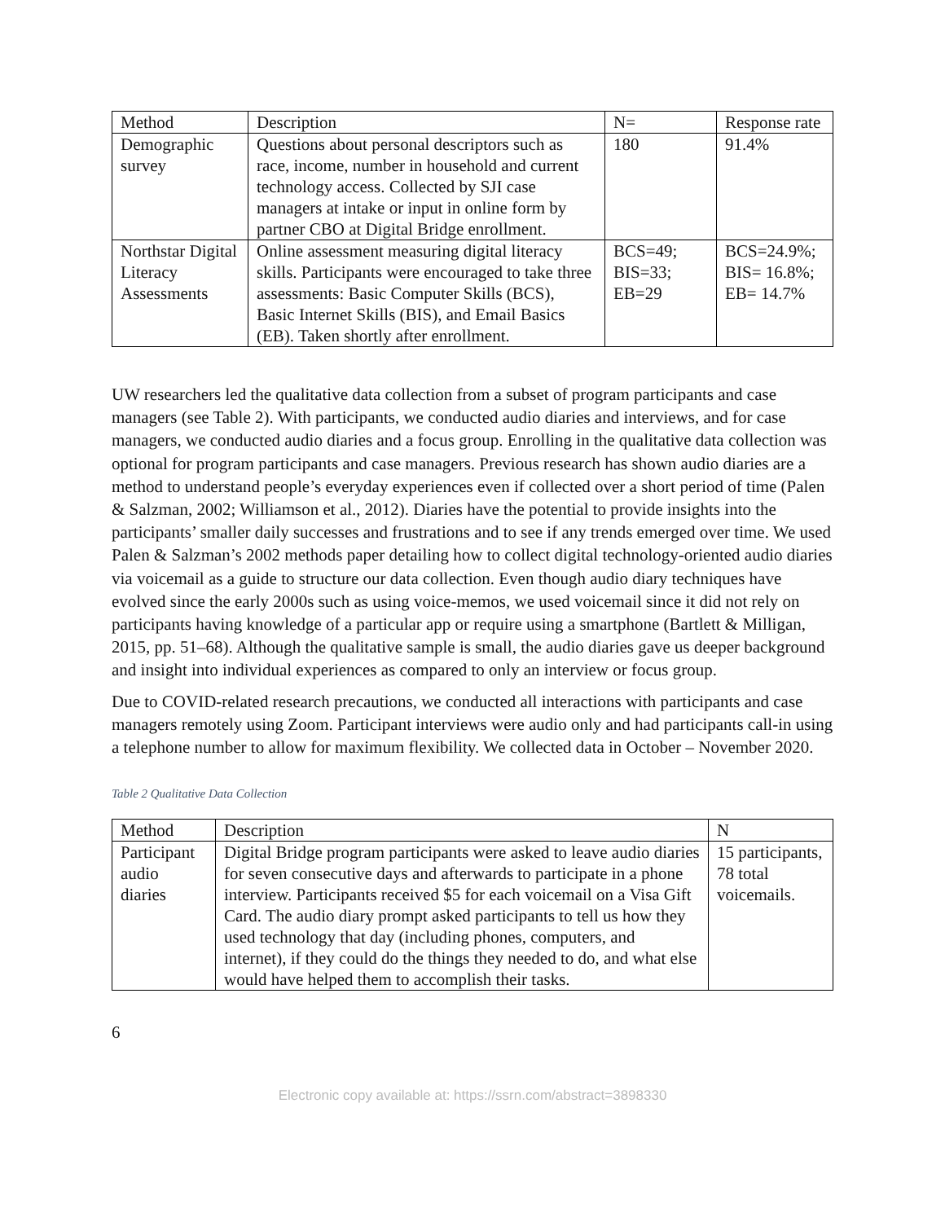| Method | Description | N= | Response rate |
| --- | --- | --- | --- |
| Demographic survey | Questions about personal descriptors such as race, income, number in household and current technology access. Collected by SJI case managers at intake or input in online form by partner CBO at Digital Bridge enrollment. | 180 | 91.4% |
| Northstar Digital Literacy Assessments | Online assessment measuring digital literacy skills. Participants were encouraged to take three assessments: Basic Computer Skills (BCS), Basic Internet Skills (BIS), and Email Basics (EB). Taken shortly after enrollment. | BCS=49; BIS=33; EB=29 | BCS=24.9%; BIS= 16.8%; EB= 14.7% |
UW researchers led the qualitative data collection from a subset of program participants and case managers (see Table 2). With participants, we conducted audio diaries and interviews, and for case managers, we conducted audio diaries and a focus group. Enrolling in the qualitative data collection was optional for program participants and case managers. Previous research has shown audio diaries are a method to understand people’s everyday experiences even if collected over a short period of time (Palen & Salzman, 2002; Williamson et al., 2012). Diaries have the potential to provide insights into the participants’ smaller daily successes and frustrations and to see if any trends emerged over time. We used Palen & Salzman’s 2002 methods paper detailing how to collect digital technology-oriented audio diaries via voicemail as a guide to structure our data collection. Even though audio diary techniques have evolved since the early 2000s such as using voice-memos, we used voicemail since it did not rely on participants having knowledge of a particular app or require using a smartphone (Bartlett & Milligan, 2015, pp. 51–68). Although the qualitative sample is small, the audio diaries gave us deeper background and insight into individual experiences as compared to only an interview or focus group.
Due to COVID-related research precautions, we conducted all interactions with participants and case managers remotely using Zoom. Participant interviews were audio only and had participants call-in using a telephone number to allow for maximum flexibility. We collected data in October – November 2020.
Table 2 Qualitative Data Collection
| Method | Description | N |
| --- | --- | --- |
| Participant audio diaries | Digital Bridge program participants were asked to leave audio diaries for seven consecutive days and afterwards to participate in a phone interview. Participants received $5 for each voicemail on a Visa Gift Card. The audio diary prompt asked participants to tell us how they used technology that day (including phones, computers, and internet), if they could do the things they needed to do, and what else would have helped them to accomplish their tasks. | 15 participants, 78 total voicemails. |
6
Electronic copy available at: https://ssrn.com/abstract=3898330